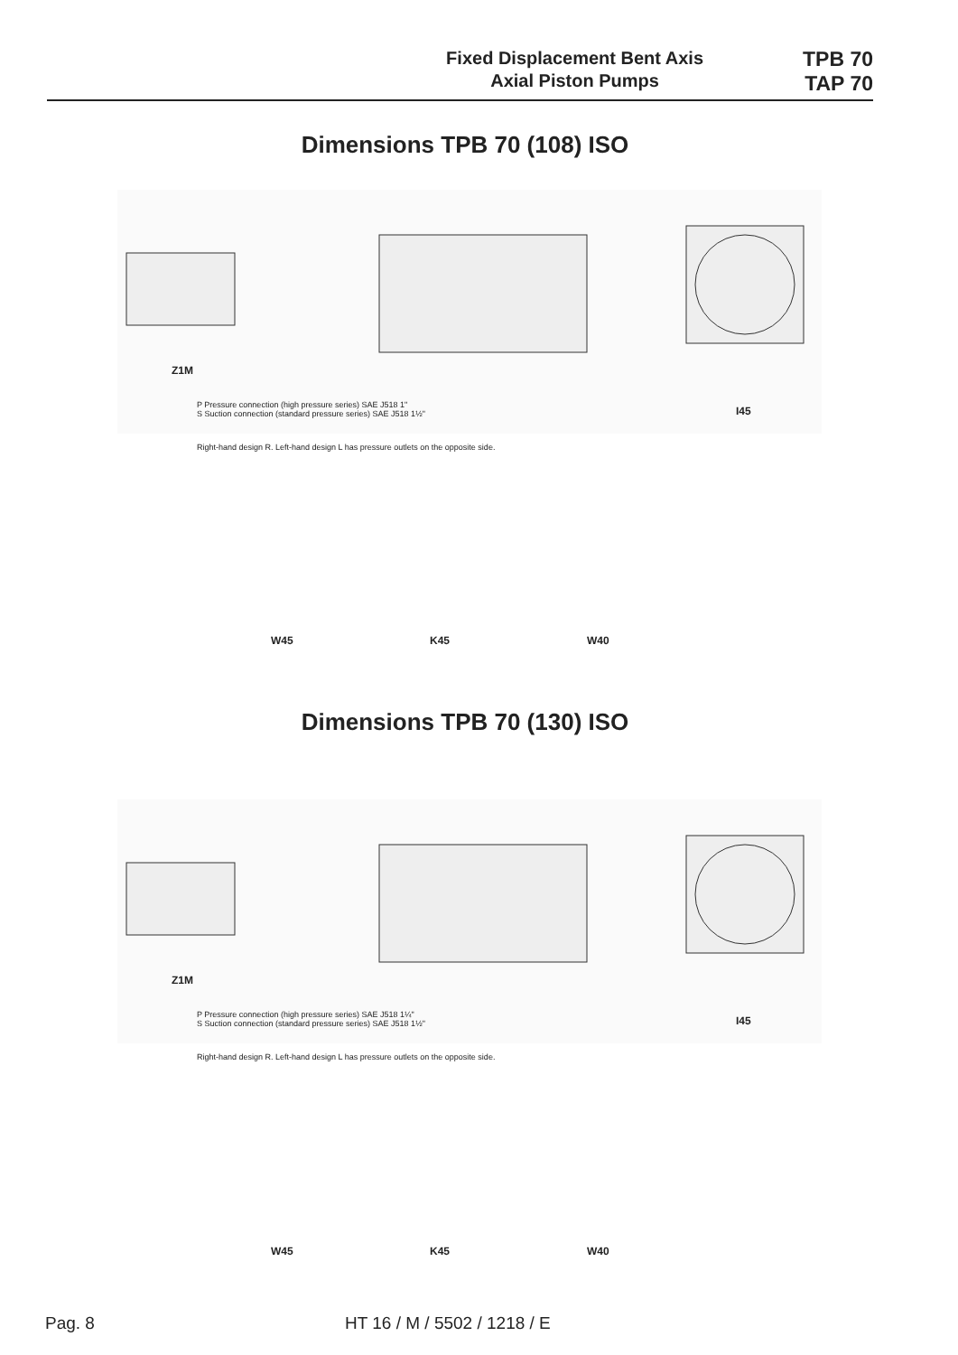Fixed Displacement Bent Axis
Axial Piston Pumps
TPB 70
TAP 70
Dimensions TPB 70 (108) ISO
P Pressure connection (high pressure series) SAE J518 1"
S Suction connection (standard pressure series) SAE J518 1½"
Z1M
I45
Right-hand design R. Left-hand design L has pressure outlets on the opposite side.
W45 K45 W40
Dimensions TPB 70 (130) ISO
Z1M
P Pressure connection (high pressure series) SAE J518 1¼"
S Suction connection (standard pressure series) SAE J518 1½"
I45
Right-hand design R. Left-hand design L has pressure outlets on the opposite side.
W45 K45 W40
Pag. 8 HT 16 / M / 5502 / 1218 / E